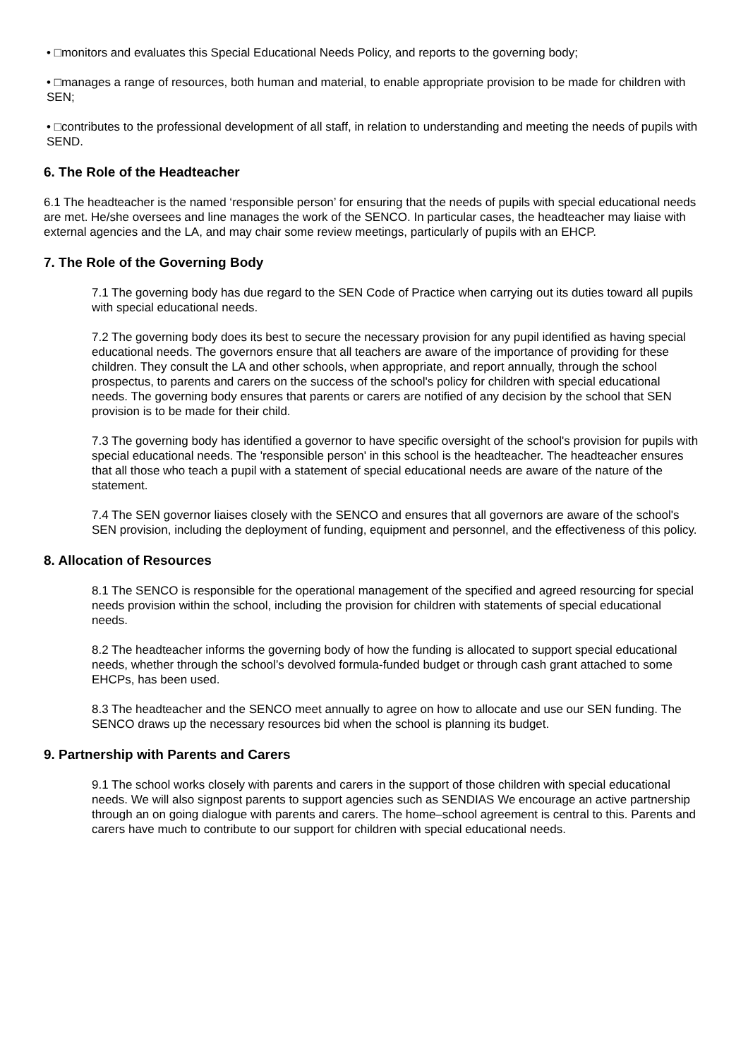• □monitors and evaluates this Special Educational Needs Policy, and reports to the governing body;
• □manages a range of resources, both human and material, to enable appropriate provision to be made for children with SEN;
• □contributes to the professional development of all staff, in relation to understanding and meeting the needs of pupils with SEND.
6. The Role of the Headteacher
6.1 The headteacher is the named ‘responsible person’ for ensuring that the needs of pupils with special educational needs are met. He/she oversees and line manages the work of the SENCO. In particular cases, the headteacher may liaise with external agencies and the LA, and may chair some review meetings, particularly of pupils with an EHCP.
7. The Role of the Governing Body
7.1 The governing body has due regard to the SEN Code of Practice when carrying out its duties toward all pupils with special educational needs.
7.2 The governing body does its best to secure the necessary provision for any pupil identified as having special educational needs. The governors ensure that all teachers are aware of the importance of providing for these children. They consult the LA and other schools, when appropriate, and report annually, through the school prospectus, to parents and carers on the success of the school's policy for children with special educational needs. The governing body ensures that parents or carers are notified of any decision by the school that SEN provision is to be made for their child.
7.3 The governing body has identified a governor to have specific oversight of the school's provision for pupils with special educational needs. The 'responsible person' in this school is the headteacher. The headteacher ensures that all those who teach a pupil with a statement of special educational needs are aware of the nature of the statement.
7.4 The SEN governor liaises closely with the SENCO and ensures that all governors are aware of the school's SEN provision, including the deployment of funding, equipment and personnel, and the effectiveness of this policy.
8. Allocation of Resources
8.1 The SENCO is responsible for the operational management of the specified and agreed resourcing for special needs provision within the school, including the provision for children with statements of special educational needs.
8.2 The headteacher informs the governing body of how the funding is allocated to support special educational needs, whether through the school’s devolved formula-funded budget or through cash grant attached to some EHCPs, has been used.
8.3 The headteacher and the SENCO meet annually to agree on how to allocate and use our SEN funding. The SENCO draws up the necessary resources bid when the school is planning its budget.
9. Partnership with Parents and Carers
9.1 The school works closely with parents and carers in the support of those children with special educational needs. We will also signpost parents to support agencies such as SENDIAS We encourage an active partnership through an on going dialogue with parents and carers. The home–school agreement is central to this. Parents and carers have much to contribute to our support for children with special educational needs.